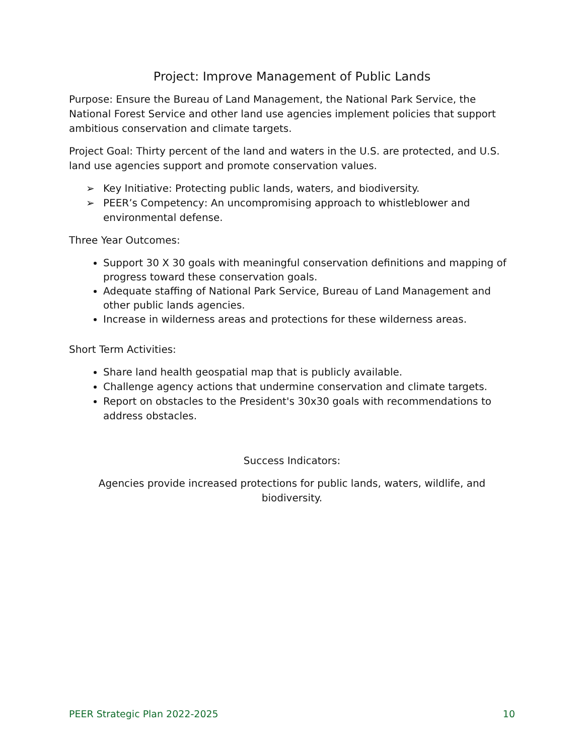Project: Improve Management of Public Lands
Purpose: Ensure the Bureau of Land Management, the National Park Service, the National Forest Service and other land use agencies implement policies that support ambitious conservation and climate targets.
Project Goal: Thirty percent of the land and waters in the U.S. are protected, and U.S. land use agencies support and promote conservation values.
➢ Key Initiative: Protecting public lands, waters, and biodiversity.
➢ PEER’s Competency: An uncompromising approach to whistleblower and environmental defense.
Three Year Outcomes:
Support 30 X 30 goals with meaningful conservation definitions and mapping of progress toward these conservation goals.
Adequate staffing of National Park Service, Bureau of Land Management and other public lands agencies.
Increase in wilderness areas and protections for these wilderness areas.
Short Term Activities:
Share land health geospatial map that is publicly available.
Challenge agency actions that undermine conservation and climate targets.
Report on obstacles to the President's 30x30 goals with recommendations to address obstacles.
Success Indicators:
Agencies provide increased protections for public lands, waters, wildlife, and biodiversity.
PEER Strategic Plan 2022-2025 10